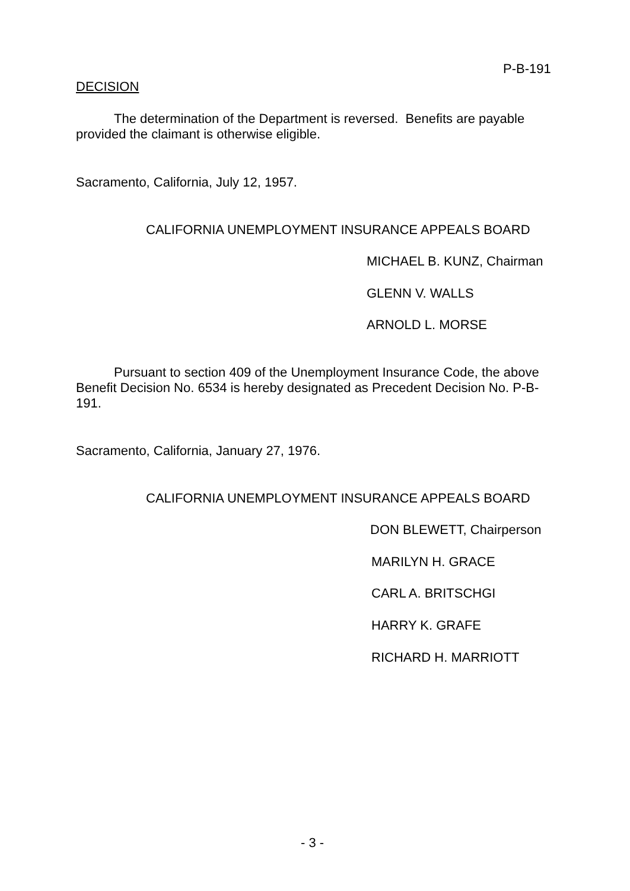P-B-191
DECISION
The determination of the Department is reversed. Benefits are payable provided the claimant is otherwise eligible.
Sacramento, California, July 12, 1957.
CALIFORNIA UNEMPLOYMENT INSURANCE APPEALS BOARD
MICHAEL B. KUNZ, Chairman
GLENN V. WALLS
ARNOLD L. MORSE
Pursuant to section 409 of the Unemployment Insurance Code, the above Benefit Decision No. 6534 is hereby designated as Precedent Decision No. P-B-191.
Sacramento, California, January 27, 1976.
CALIFORNIA UNEMPLOYMENT INSURANCE APPEALS BOARD
DON BLEWETT, Chairperson
MARILYN H. GRACE
CARL A. BRITSCHGI
HARRY K. GRAFE
RICHARD H. MARRIOTT
- 3 -